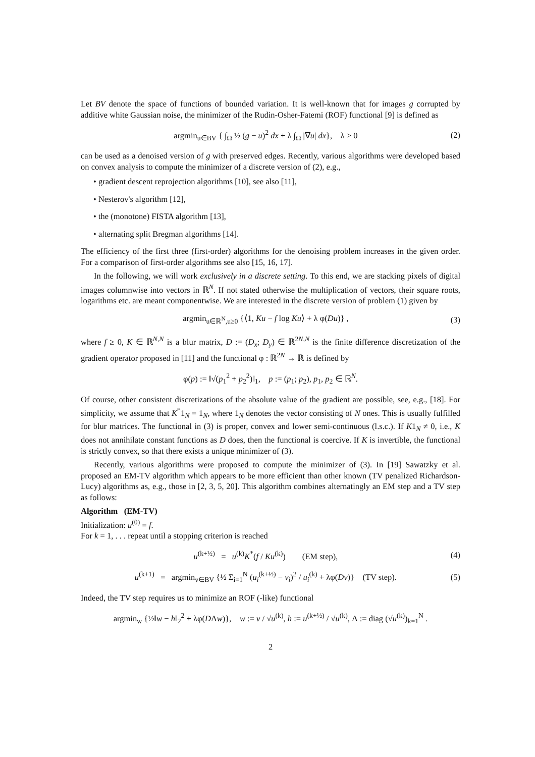Let BV denote the space of functions of bounded variation. It is well-known that for images g corrupted by additive white Gaussian noise, the minimizer of the Rudin-Osher-Fatemi (ROF) functional [9] is defined as
argmin<sub>u∈BV</sub> { ∫<sub>Ω</sub> ½ (g − u)<sup>2</sup> dx + λ ∫<sub>Ω</sub> |∇u| dx}, λ > 0 (2)
can be used as a denoised version of g with preserved edges. Recently, various algorithms were developed based on convex analysis to compute the minimizer of a discrete version of (2), e.g.,
• gradient descent reprojection algorithms [10], see also [11],
• Nesterov's algorithm [12],
• the (monotone) FISTA algorithm [13],
• alternating split Bregman algorithms [14].
The efficiency of the first three (first-order) algorithms for the denoising problem increases in the given order. For a comparison of first-order algorithms see also [15, 16, 17].
In the following, we will work exclusively in a discrete setting. To this end, we are stacking pixels of digital images columnwise into vectors in ℝ<sup>N</sup>. If not stated otherwise the multiplication of vectors, their square roots, logarithms etc. are meant componentwise. We are interested in the discrete version of problem (1) given by
argmin<sub>u∈ℝ<sup>N</sup>,u≥0</sub> {⟨1, Ku − f log Ku⟩ + λ φ(Du)} , (3)
where f ≥ 0, K ∈ ℝ<sup>N,N</sup> is a blur matrix, D := (D<sub>x</sub>; D<sub>y</sub>) ∈ ℝ<sup>2N,N</sup> is the finite difference discretization of the gradient operator proposed in [11] and the functional φ : ℝ<sup>2N</sup> → ℝ is defined by
φ(p) := ‖√(p<sub>1</sub><sup>2</sup> + p<sub>2</sub><sup>2</sup>)‖<sub>1</sub>, p := (p<sub>1</sub>; p<sub>2</sub>), p<sub>1</sub>, p<sub>2</sub> ∈ ℝ<sup>N</sup>.
Of course, other consistent discretizations of the absolute value of the gradient are possible, see, e.g., [18]. For simplicity, we assume that K<sup>*</sup>1<sub>N</sub> = 1<sub>N</sub>, where 1<sub>N</sub> denotes the vector consisting of N ones. This is usually fulfilled for blur matrices. The functional in (3) is proper, convex and lower semi-continuous (l.s.c.). If K1<sub>N</sub> ≠ 0, i.e., K does not annihilate constant functions as D does, then the functional is coercive. If K is invertible, the functional is strictly convex, so that there exists a unique minimizer of (3).
Recently, various algorithms were proposed to compute the minimizer of (3). In [19] Sawatzky et al. proposed an EM-TV algorithm which appears to be more efficient than other known (TV penalized Richardson-Lucy) algorithms as, e.g., those in [2, 3, 5, 20]. This algorithm combines alternatingly an EM step and a TV step as follows:
Algorithm (EM-TV)
Initialization: u<sup>(0)</sup> = f.
For k = 1, . . . repeat until a stopping criterion is reached
u<sup>(k+½)</sup> = u<sup>(k)</sup>K<sup>*</sup>(f / Ku<sup>(k)</sup>) (EM step), (4)
u<sup>(k+1)</sup> = argmin<sub>v∈BV</sub> {½ Σ<sub>i=1</sub><sup>N</sup> (u<sub>i</sub><sup>(k+½)</sup> − v<sub>i</sub>)<sup>2</sup> / u<sub>i</sub><sup>(k)</sup> + λφ(Dv)} (TV step). (5)
Indeed, the TV step requires us to minimize an ROF (-like) functional
argmin<sub>w</sub> {½‖w − h‖<sub>2</sub><sup>2</sup> + λφ(DΛw)}, w := v / √u<sup>(k)</sup>, h := u<sup>(k+½)</sup> / √u<sup>(k)</sup>, Λ := diag (√u<sup>(k)</sup>)<sub>k=1</sub><sup>N</sup> .
2